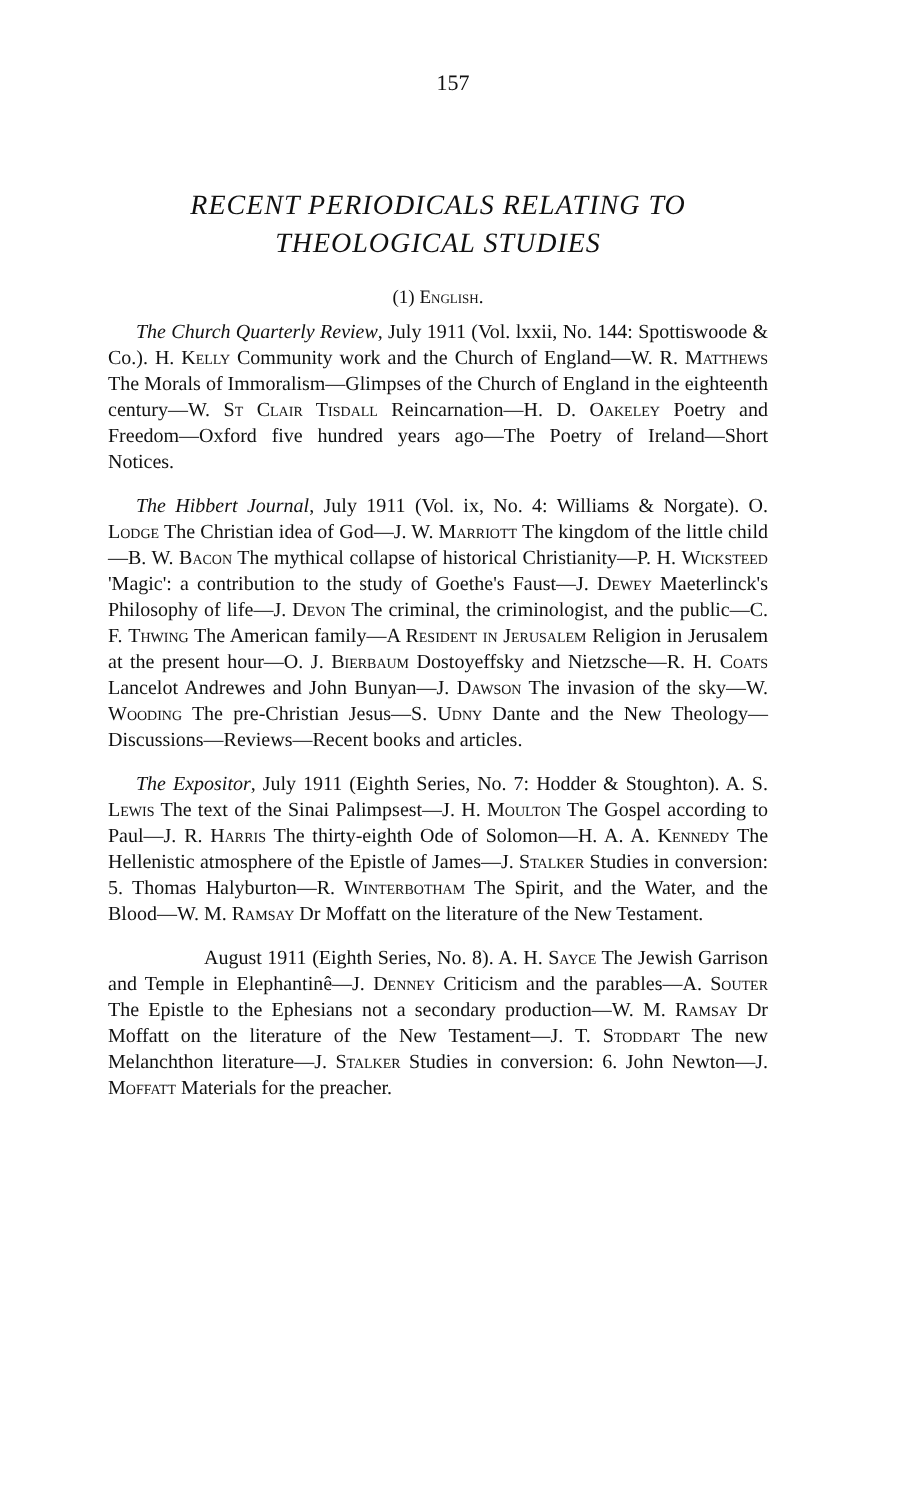157
RECENT PERIODICALS RELATING TO THEOLOGICAL STUDIES
(1) English.
The Church Quarterly Review, July 1911 (Vol. lxxii, No. 144: Spottiswoode & Co.). H. Kelly Community work and the Church of England—W. R. Matthews The Morals of Immoralism—Glimpses of the Church of England in the eighteenth century—W. St Clair Tisdall Reincarnation—H. D. Oakeley Poetry and Freedom—Oxford five hundred years ago—The Poetry of Ireland—Short Notices.
The Hibbert Journal, July 1911 (Vol. ix, No. 4: Williams & Norgate). O. Lodge The Christian idea of God—J. W. Marriott The kingdom of the little child—B. W. Bacon The mythical collapse of historical Christianity—P. H. Wicksteed 'Magic': a contribution to the study of Goethe's Faust—J. Dewey Maeterlinck's Philosophy of life—J. Devon The criminal, the criminologist, and the public—C. F. Thwing The American family—A Resident in Jerusalem Religion in Jerusalem at the present hour—O. J. Bierbaum Dostoyeffsky and Nietzsche—R. H. Coats Lancelot Andrewes and John Bunyan—J. Dawson The invasion of the sky—W. Wooding The pre-Christian Jesus—S. Udny Dante and the New Theology—Discussions—Reviews—Recent books and articles.
The Expositor, July 1911 (Eighth Series, No. 7: Hodder & Stoughton). A. S. Lewis The text of the Sinai Palimpsest—J. H. Moulton The Gospel according to Paul—J. R. Harris The thirty-eighth Ode of Solomon—H. A. A. Kennedy The Hellenistic atmosphere of the Epistle of James—J. Stalker Studies in conversion: 5. Thomas Halyburton—R. Winterbotham The Spirit, and the Water, and the Blood—W. M. Ramsay Dr Moffatt on the literature of the New Testament.
August 1911 (Eighth Series, No. 8). A. H. Sayce The Jewish Garrison and Temple in Elephantinê—J. Denney Criticism and the parables—A. Souter The Epistle to the Ephesians not a secondary production—W. M. Ramsay Dr Moffatt on the literature of the New Testament—J. T. Stoddart The new Melanchthon literature—J. Stalker Studies in conversion: 6. John Newton—J. Moffatt Materials for the preacher.